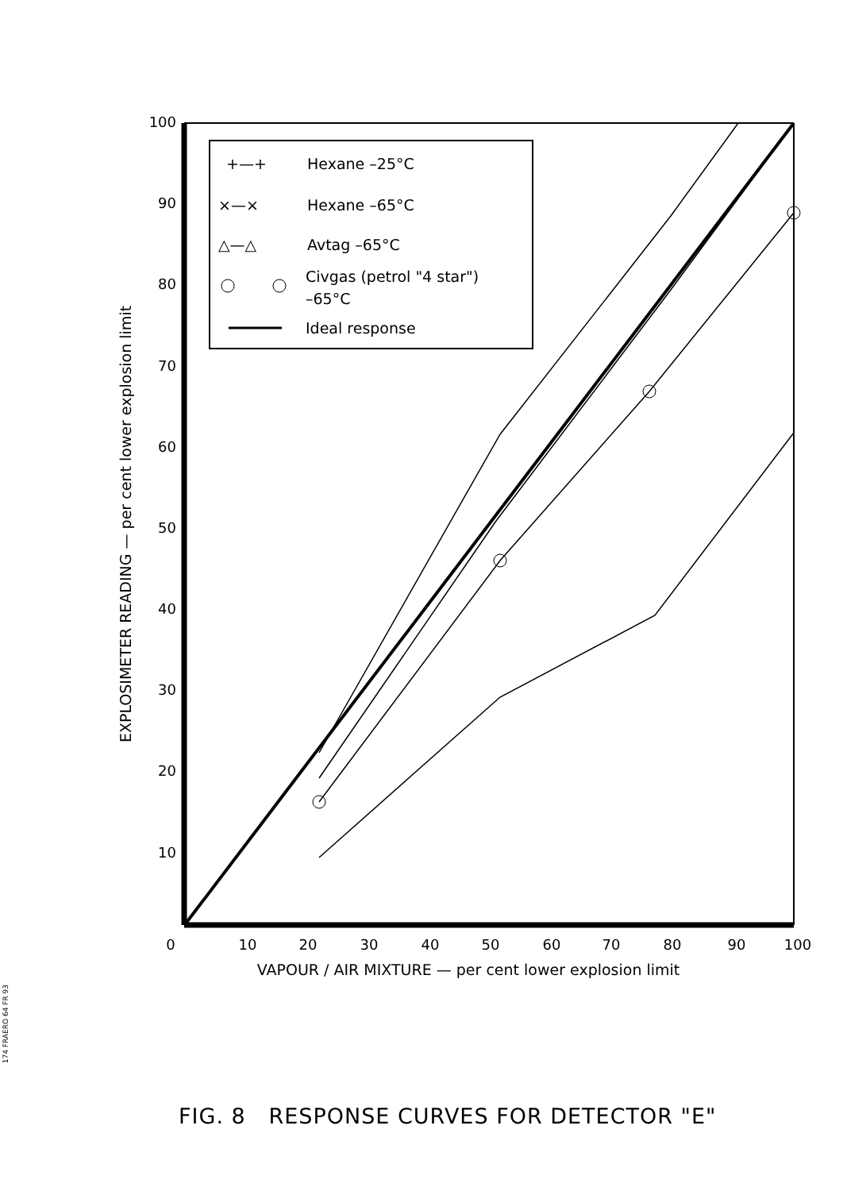100
90
80
70
60
50
40
30
20
10
0
10
20
30
40
50
60
70
80
90
100
VAPOUR / AIR MIXTURE — per cent lower explosion limit
EXPLOSIMETER READING — per cent lower explosion limit
+—+
Hexane –25°C
×—×
Hexane –65°C
△—△
Avtag –65°C
Civgas (petrol "4 star")
–65°C
Ideal response
FIG. 8 RESPONSE CURVES FOR DETECTOR "E"
174 FRAERO 64 FR 93